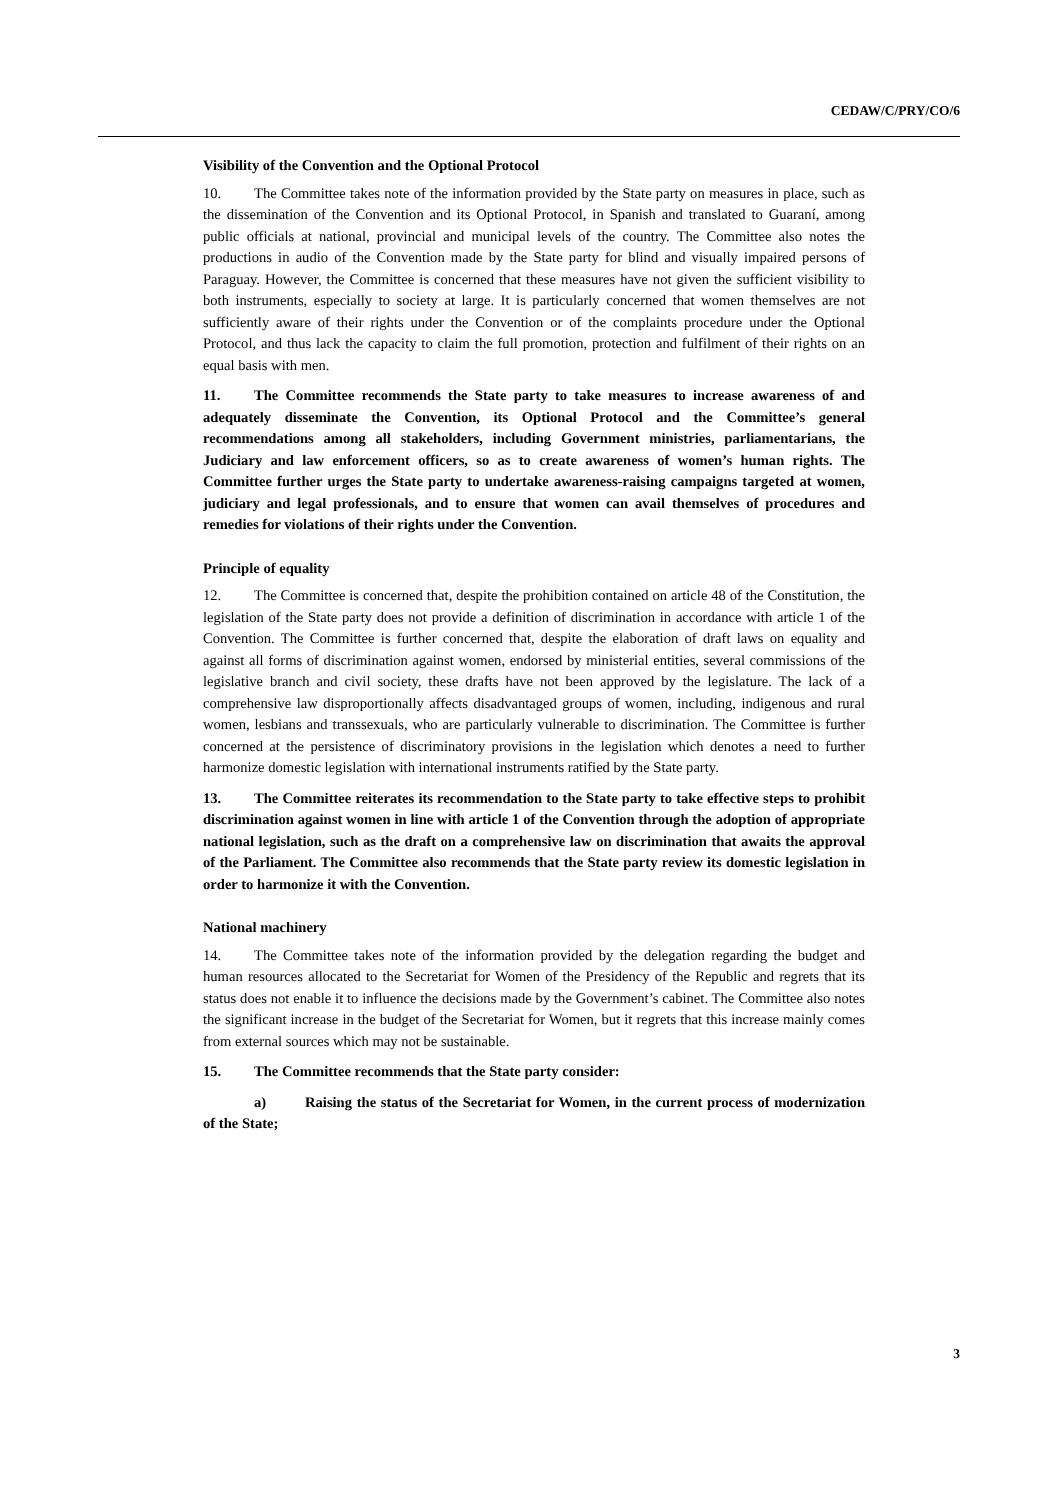CEDAW/C/PRY/CO/6
Visibility of the Convention and the Optional Protocol
10. The Committee takes note of the information provided by the State party on measures in place, such as the dissemination of the Convention and its Optional Protocol, in Spanish and translated to Guaraní, among public officials at national, provincial and municipal levels of the country. The Committee also notes the productions in audio of the Convention made by the State party for blind and visually impaired persons of Paraguay. However, the Committee is concerned that these measures have not given the sufficient visibility to both instruments, especially to society at large. It is particularly concerned that women themselves are not sufficiently aware of their rights under the Convention or of the complaints procedure under the Optional Protocol, and thus lack the capacity to claim the full promotion, protection and fulfilment of their rights on an equal basis with men.
11. The Committee recommends the State party to take measures to increase awareness of and adequately disseminate the Convention, its Optional Protocol and the Committee’s general recommendations among all stakeholders, including Government ministries, parliamentarians, the Judiciary and law enforcement officers, so as to create awareness of women’s human rights. The Committee further urges the State party to undertake awareness-raising campaigns targeted at women, judiciary and legal professionals, and to ensure that women can avail themselves of procedures and remedies for violations of their rights under the Convention.
Principle of equality
12. The Committee is concerned that, despite the prohibition contained on article 48 of the Constitution, the legislation of the State party does not provide a definition of discrimination in accordance with article 1 of the Convention. The Committee is further concerned that, despite the elaboration of draft laws on equality and against all forms of discrimination against women, endorsed by ministerial entities, several commissions of the legislative branch and civil society, these drafts have not been approved by the legislature. The lack of a comprehensive law disproportionally affects disadvantaged groups of women, including, indigenous and rural women, lesbians and transsexuals, who are particularly vulnerable to discrimination. The Committee is further concerned at the persistence of discriminatory provisions in the legislation which denotes a need to further harmonize domestic legislation with international instruments ratified by the State party.
13. The Committee reiterates its recommendation to the State party to take effective steps to prohibit discrimination against women in line with article 1 of the Convention through the adoption of appropriate national legislation, such as the draft on a comprehensive law on discrimination that awaits the approval of the Parliament. The Committee also recommends that the State party review its domestic legislation in order to harmonize it with the Convention.
National machinery
14. The Committee takes note of the information provided by the delegation regarding the budget and human resources allocated to the Secretariat for Women of the Presidency of the Republic and regrets that its status does not enable it to influence the decisions made by the Government’s cabinet. The Committee also notes the significant increase in the budget of the Secretariat for Women, but it regrets that this increase mainly comes from external sources which may not be sustainable.
15. The Committee recommends that the State party consider:
a) Raising the status of the Secretariat for Women, in the current process of modernization of the State;
3